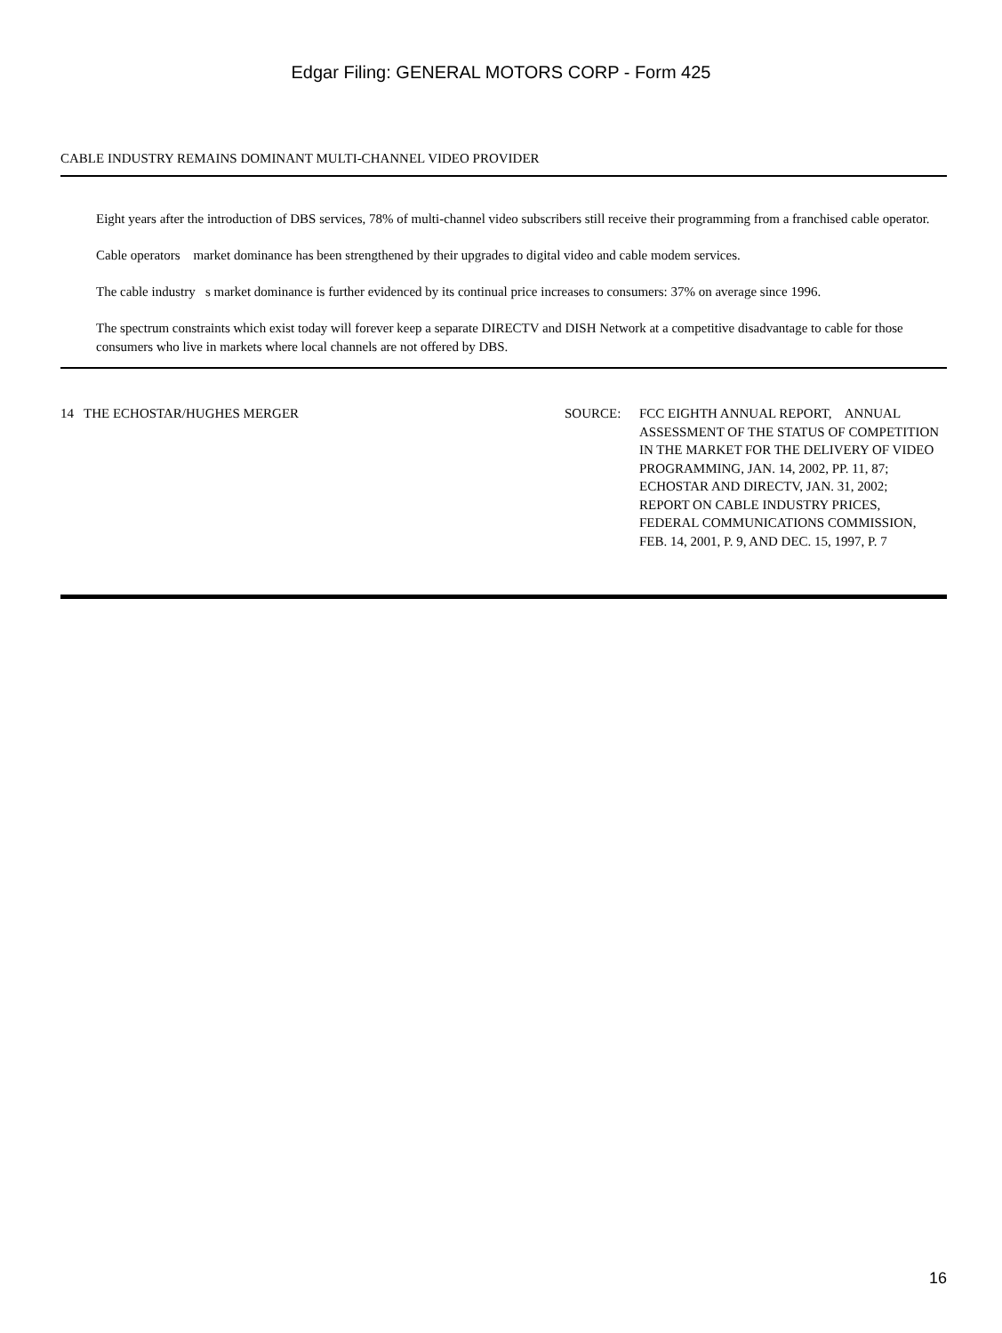Edgar Filing: GENERAL MOTORS CORP - Form 425
CABLE INDUSTRY REMAINS DOMINANT MULTI-CHANNEL VIDEO PROVIDER
Eight years after the introduction of DBS services, 78% of multi-channel video subscribers still receive their programming from a franchised cable operator.
Cable operators market dominance has been strengthened by their upgrades to digital video and cable modem services.
The cable industry s market dominance is further evidenced by its continual price increases to consumers: 37% on average since 1996.
The spectrum constraints which exist today will forever keep a separate DIRECTV and DISH Network at a competitive disadvantage to cable for those consumers who live in markets where local channels are not offered by DBS.
14 THE ECHOSTAR/HUGHES MERGER
SOURCE: FCC EIGHTH ANNUAL REPORT, ANNUAL ASSESSMENT OF THE STATUS OF COMPETITION IN THE MARKET FOR THE DELIVERY OF VIDEO PROGRAMMING, JAN. 14, 2002, PP. 11, 87; ECHOSTAR AND DIRECTV, JAN. 31, 2002; REPORT ON CABLE INDUSTRY PRICES, FEDERAL COMMUNICATIONS COMMISSION, FEB. 14, 2001, P. 9, AND DEC. 15, 1997, P. 7
16